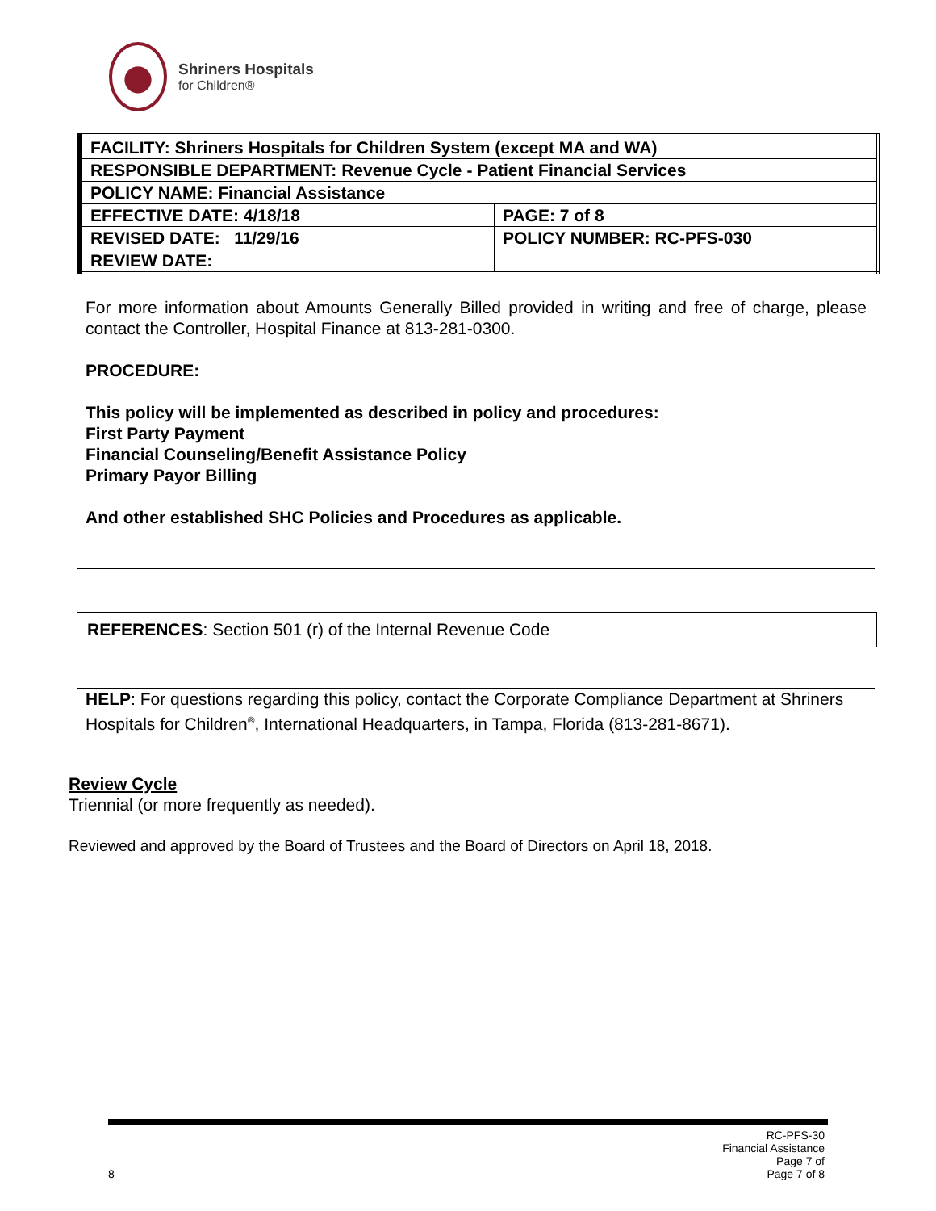Shriners Hospitals
for Children®
| FACILITY: Shriners Hospitals for Children System (except MA and WA) | |
| RESPONSIBLE DEPARTMENT: Revenue Cycle - Patient Financial Services | |
| POLICY NAME: Financial Assistance | |
| EFFECTIVE DATE: 4/18/18 | PAGE: 7 of 8 |
| REVISED DATE: 11/29/16 | POLICY NUMBER: RC-PFS-030 |
| REVIEW DATE: | |
For more information about Amounts Generally Billed provided in writing and free of charge, please contact the Controller, Hospital Finance at 813-281-0300.
PROCEDURE:
This policy will be implemented as described in policy and procedures:
First Party Payment
Financial Counseling/Benefit Assistance Policy
Primary Payor Billing
And other established SHC Policies and Procedures as applicable.
REFERENCES: Section 501 (r) of the Internal Revenue Code
HELP: For questions regarding this policy, contact the Corporate Compliance Department at Shriners Hospitals for Children<sup>®</sup>, International Headquarters, in Tampa, Florida (813-281-8671).
Review Cycle
Triennial (or more frequently as needed).
Reviewed and approved by the Board of Trustees and the Board of Directors on April 18, 2018.
8
RC-PFS-30
Financial Assistance
Page 7 of
Page 7 of 8